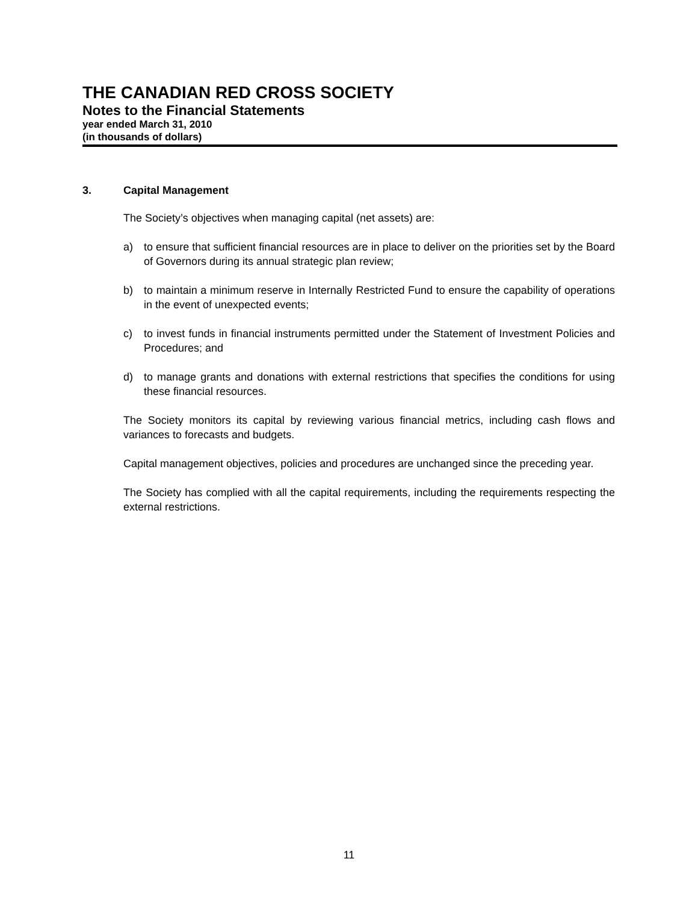THE CANADIAN RED CROSS SOCIETY
Notes to the Financial Statements
year ended March 31, 2010
(in thousands of dollars)
3. Capital Management
The Society’s objectives when managing capital (net assets) are:
a) to ensure that sufficient financial resources are in place to deliver on the priorities set by the Board of Governors during its annual strategic plan review;
b) to maintain a minimum reserve in Internally Restricted Fund to ensure the capability of operations in the event of unexpected events;
c) to invest funds in financial instruments permitted under the Statement of Investment Policies and Procedures; and
d) to manage grants and donations with external restrictions that specifies the conditions for using these financial resources.
The Society monitors its capital by reviewing various financial metrics, including cash flows and variances to forecasts and budgets.
Capital management objectives, policies and procedures are unchanged since the preceding year.
The Society has complied with all the capital requirements, including the requirements respecting the external restrictions.
11